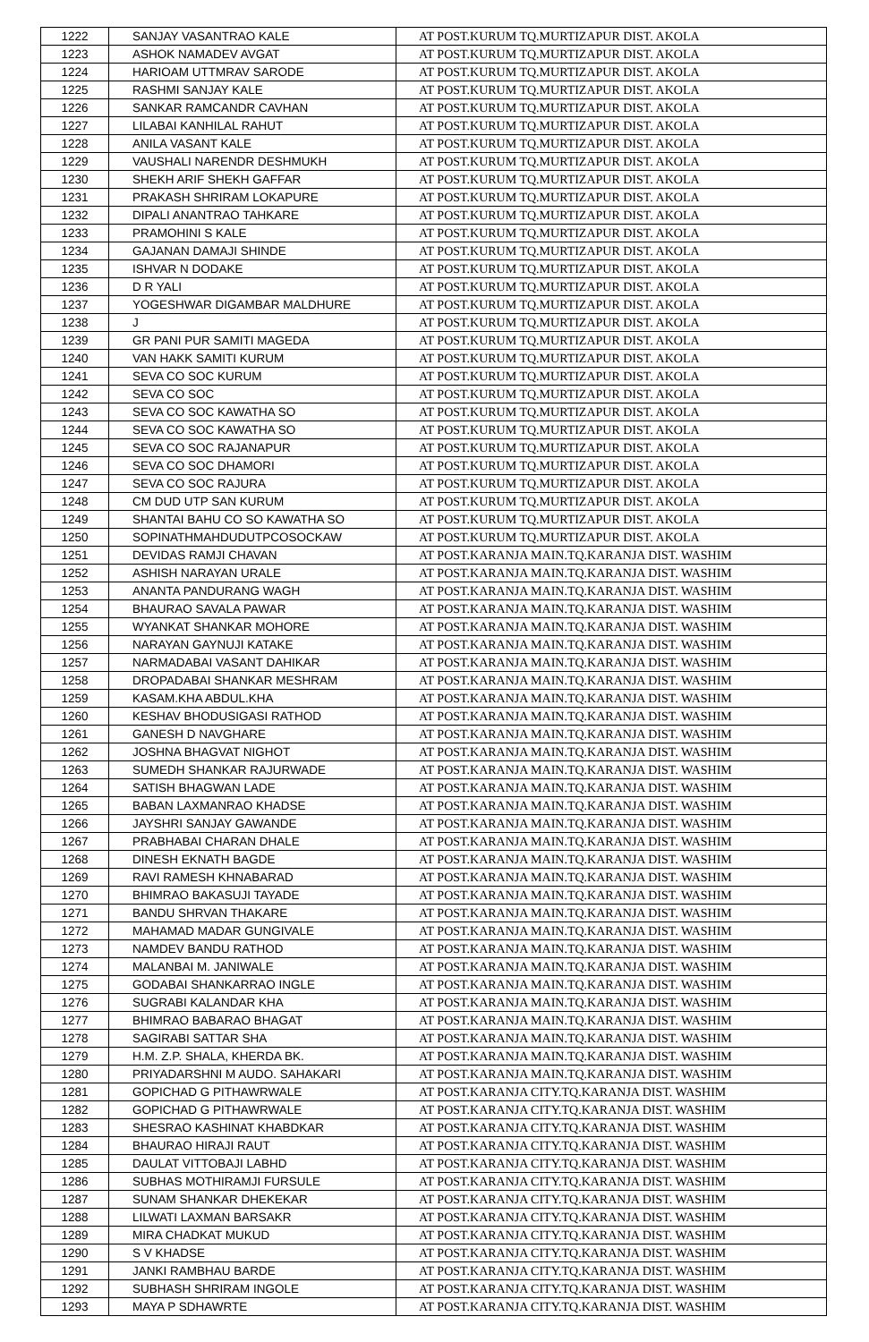| 1222 | SANJAY VASANTRAO KALE | AT POST.KURUM TQ.MURTIZAPUR DIST. AKOLA |
| 1223 | ASHOK NAMADEV AVGAT | AT POST.KURUM TQ.MURTIZAPUR DIST. AKOLA |
| 1224 | HARIOAM UTTMRAV SARODE | AT POST.KURUM TQ.MURTIZAPUR DIST. AKOLA |
| 1225 | RASHMI SANJAY KALE | AT POST.KURUM TQ.MURTIZAPUR DIST. AKOLA |
| 1226 | SANKAR RAMCANDR CAVHAN | AT POST.KURUM TQ.MURTIZAPUR DIST. AKOLA |
| 1227 | LILABAI KANHILAL RAHUT | AT POST.KURUM TQ.MURTIZAPUR DIST. AKOLA |
| 1228 | ANILA VASANT KALE | AT POST.KURUM TQ.MURTIZAPUR DIST. AKOLA |
| 1229 | VAUSHALI NARENDR DESHMUKH | AT POST.KURUM TQ.MURTIZAPUR DIST. AKOLA |
| 1230 | SHEKH ARIF SHEKH GAFFAR | AT POST.KURUM TQ.MURTIZAPUR DIST. AKOLA |
| 1231 | PRAKASH SHRIRAM LOKAPURE | AT POST.KURUM TQ.MURTIZAPUR DIST. AKOLA |
| 1232 | DIPALI ANANTRAO TAHKARE | AT POST.KURUM TQ.MURTIZAPUR DIST. AKOLA |
| 1233 | PRAMOHINI S KALE | AT POST.KURUM TQ.MURTIZAPUR DIST. AKOLA |
| 1234 | GAJANAN DAMAJI SHINDE | AT POST.KURUM TQ.MURTIZAPUR DIST. AKOLA |
| 1235 | ISHVAR N DODAKE | AT POST.KURUM TQ.MURTIZAPUR DIST. AKOLA |
| 1236 | D R YALI | AT POST.KURUM TQ.MURTIZAPUR DIST. AKOLA |
| 1237 | YOGESHWAR DIGAMBAR MALDHURE | AT POST.KURUM TQ.MURTIZAPUR DIST. AKOLA |
| 1238 | J | AT POST.KURUM TQ.MURTIZAPUR DIST. AKOLA |
| 1239 | GR PANI PUR SAMITI MAGEDA | AT POST.KURUM TQ.MURTIZAPUR DIST. AKOLA |
| 1240 | VAN HAKK SAMITI KURUM | AT POST.KURUM TQ.MURTIZAPUR DIST. AKOLA |
| 1241 | SEVA CO SOC KURUM | AT POST.KURUM TQ.MURTIZAPUR DIST. AKOLA |
| 1242 | SEVA CO SOC | AT POST.KURUM TQ.MURTIZAPUR DIST. AKOLA |
| 1243 | SEVA CO SOC KAWATHA SO | AT POST.KURUM TQ.MURTIZAPUR DIST. AKOLA |
| 1244 | SEVA CO SOC KAWATHA SO | AT POST.KURUM TQ.MURTIZAPUR DIST. AKOLA |
| 1245 | SEVA CO SOC RAJANAPUR | AT POST.KURUM TQ.MURTIZAPUR DIST. AKOLA |
| 1246 | SEVA CO SOC DHAMORI | AT POST.KURUM TQ.MURTIZAPUR DIST. AKOLA |
| 1247 | SEVA CO SOC RAJURA | AT POST.KURUM TQ.MURTIZAPUR DIST. AKOLA |
| 1248 | CM DUD UTP SAN KURUM | AT POST.KURUM TQ.MURTIZAPUR DIST. AKOLA |
| 1249 | SHANTAI BAHU CO SO KAWATHA SO | AT POST.KURUM TQ.MURTIZAPUR DIST. AKOLA |
| 1250 | SOPINATHMAHDUDUTPCOSOCKAW | AT POST.KURUM TQ.MURTIZAPUR DIST. AKOLA |
| 1251 | DEVIDAS RAMJI CHAVAN | AT POST.KARANJA MAIN.TQ.KARANJA DIST. WASHIM |
| 1252 | ASHISH NARAYAN URALE | AT POST.KARANJA MAIN.TQ.KARANJA DIST. WASHIM |
| 1253 | ANANTA PANDURANG WAGH | AT POST.KARANJA MAIN.TQ.KARANJA DIST. WASHIM |
| 1254 | BHAURAO SAVALA PAWAR | AT POST.KARANJA MAIN.TQ.KARANJA DIST. WASHIM |
| 1255 | WYANKAT SHANKAR MOHORE | AT POST.KARANJA MAIN.TQ.KARANJA DIST. WASHIM |
| 1256 | NARAYAN GAYNUJI KATAKE | AT POST.KARANJA MAIN.TQ.KARANJA DIST. WASHIM |
| 1257 | NARMADABAI VASANT DAHIKAR | AT POST.KARANJA MAIN.TQ.KARANJA DIST. WASHIM |
| 1258 | DROPADABAI SHANKAR MESHRAM | AT POST.KARANJA MAIN.TQ.KARANJA DIST. WASHIM |
| 1259 | KASAM.KHA ABDUL.KHA | AT POST.KARANJA MAIN.TQ.KARANJA DIST. WASHIM |
| 1260 | KESHAV BHODUSIGASI RATHOD | AT POST.KARANJA MAIN.TQ.KARANJA DIST. WASHIM |
| 1261 | GANESH D NAVGHARE | AT POST.KARANJA MAIN.TQ.KARANJA DIST. WASHIM |
| 1262 | JOSHNA BHAGVAT NIGHOT | AT POST.KARANJA MAIN.TQ.KARANJA DIST. WASHIM |
| 1263 | SUMEDH SHANKAR RAJURWADE | AT POST.KARANJA MAIN.TQ.KARANJA DIST. WASHIM |
| 1264 | SATISH BHAGWAN LADE | AT POST.KARANJA MAIN.TQ.KARANJA DIST. WASHIM |
| 1265 | BABAN LAXMANRAO KHADSE | AT POST.KARANJA MAIN.TQ.KARANJA DIST. WASHIM |
| 1266 | JAYSHRI SANJAY GAWANDE | AT POST.KARANJA MAIN.TQ.KARANJA DIST. WASHIM |
| 1267 | PRABHABAI CHARAN DHALE | AT POST.KARANJA MAIN.TQ.KARANJA DIST. WASHIM |
| 1268 | DINESH EKNATH BAGDE | AT POST.KARANJA MAIN.TQ.KARANJA DIST. WASHIM |
| 1269 | RAVI RAMESH KHNABARAD | AT POST.KARANJA MAIN.TQ.KARANJA DIST. WASHIM |
| 1270 | BHIMRAO BAKASUJI TAYADE | AT POST.KARANJA MAIN.TQ.KARANJA DIST. WASHIM |
| 1271 | BANDU SHRVAN THAKARE | AT POST.KARANJA MAIN.TQ.KARANJA DIST. WASHIM |
| 1272 | MAHAMAD MADAR GUNGIVALE | AT POST.KARANJA MAIN.TQ.KARANJA DIST. WASHIM |
| 1273 | NAMDEV BANDU RATHOD | AT POST.KARANJA MAIN.TQ.KARANJA DIST. WASHIM |
| 1274 | MALANBAI M. JANIWALE | AT POST.KARANJA MAIN.TQ.KARANJA DIST. WASHIM |
| 1275 | GODABAI SHANKARRAO INGLE | AT POST.KARANJA MAIN.TQ.KARANJA DIST. WASHIM |
| 1276 | SUGRABI KALANDAR KHA | AT POST.KARANJA MAIN.TQ.KARANJA DIST. WASHIM |
| 1277 | BHIMRAO BABARAO BHAGAT | AT POST.KARANJA MAIN.TQ.KARANJA DIST. WASHIM |
| 1278 | SAGIRABI SATTAR SHA | AT POST.KARANJA MAIN.TQ.KARANJA DIST. WASHIM |
| 1279 | H.M. Z.P. SHALA, KHERDA BK. | AT POST.KARANJA MAIN.TQ.KARANJA DIST. WASHIM |
| 1280 | PRIYADARSHNI M AUDO. SAHAKARI | AT POST.KARANJA MAIN.TQ.KARANJA DIST. WASHIM |
| 1281 | GOPICHAD G PITHAWRWALE | AT POST.KARANJA CITY.TQ.KARANJA DIST. WASHIM |
| 1282 | GOPICHAD G PITHAWRWALE | AT POST.KARANJA CITY.TQ.KARANJA DIST. WASHIM |
| 1283 | SHESRAO KASHINAT KHABDKAR | AT POST.KARANJA CITY.TQ.KARANJA DIST. WASHIM |
| 1284 | BHAURAO HIRAJI RAUT | AT POST.KARANJA CITY.TQ.KARANJA DIST. WASHIM |
| 1285 | DAULAT VITTOBAJI LABHD | AT POST.KARANJA CITY.TQ.KARANJA DIST. WASHIM |
| 1286 | SUBHAS MOTHIRAMJI FURSULE | AT POST.KARANJA CITY.TQ.KARANJA DIST. WASHIM |
| 1287 | SUNAM SHANKAR DHEKEKAR | AT POST.KARANJA CITY.TQ.KARANJA DIST. WASHIM |
| 1288 | LILWATI LAXMAN BARSAKR | AT POST.KARANJA CITY.TQ.KARANJA DIST. WASHIM |
| 1289 | MIRA CHADKAT MUKUD | AT POST.KARANJA CITY.TQ.KARANJA DIST. WASHIM |
| 1290 | S V KHADSE | AT POST.KARANJA CITY.TQ.KARANJA DIST. WASHIM |
| 1291 | JANKI RAMBHAU BARDE | AT POST.KARANJA CITY.TQ.KARANJA DIST. WASHIM |
| 1292 | SUBHASH SHRIRAM INGOLE | AT POST.KARANJA CITY.TQ.KARANJA DIST. WASHIM |
| 1293 | MAYA P SDHAWRTE | AT POST.KARANJA CITY.TQ.KARANJA DIST. WASHIM |